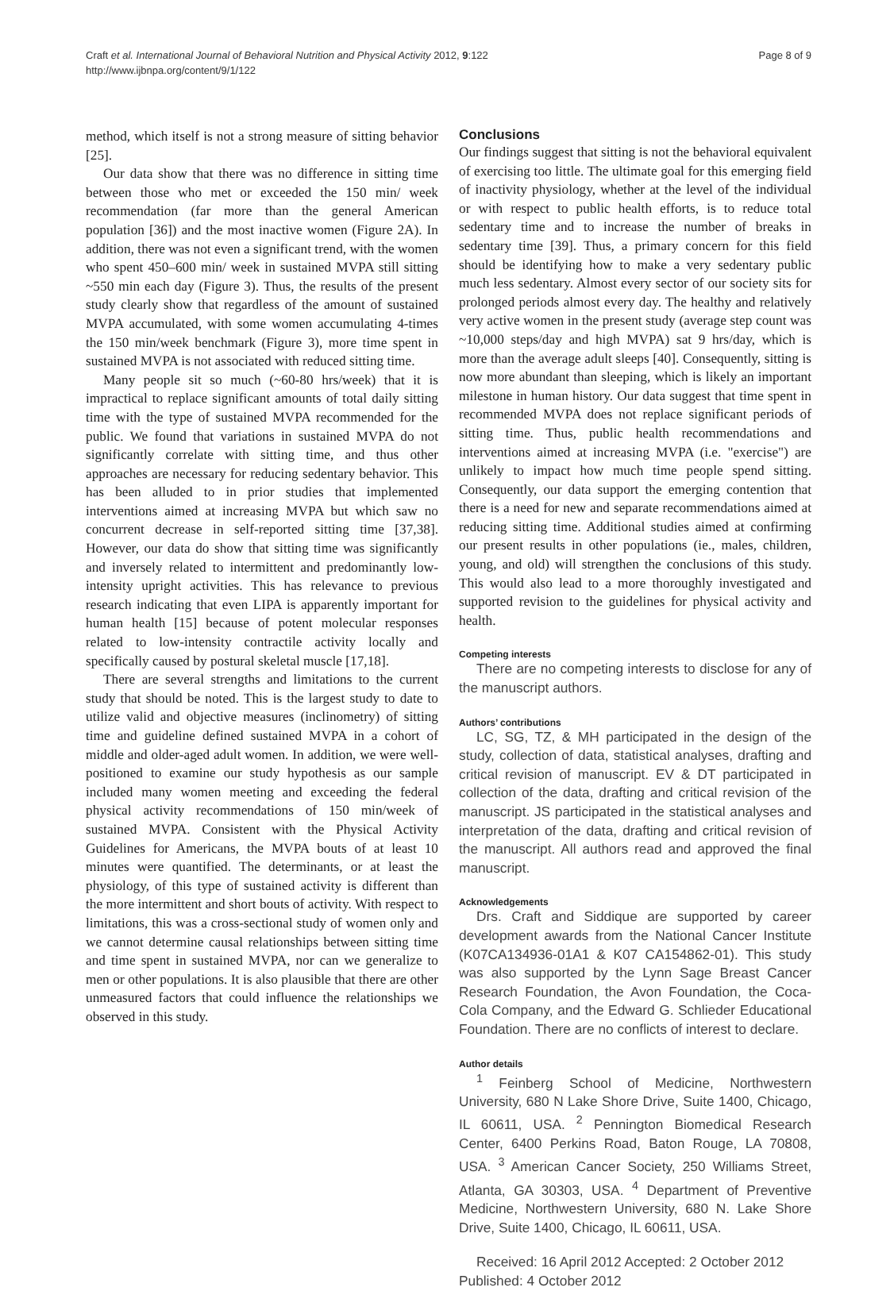Craft et al. International Journal of Behavioral Nutrition and Physical Activity 2012, 9:122
http://www.ijbnpa.org/content/9/1/122
Page 8 of 9
method, which itself is not a strong measure of sitting behavior [25].
Our data show that there was no difference in sitting time between those who met or exceeded the 150 min/ week recommendation (far more than the general American population [36]) and the most inactive women (Figure 2A). In addition, there was not even a significant trend, with the women who spent 450–600 min/ week in sustained MVPA still sitting ~550 min each day (Figure 3). Thus, the results of the present study clearly show that regardless of the amount of sustained MVPA accumulated, with some women accumulating 4-times the 150 min/week benchmark (Figure 3), more time spent in sustained MVPA is not associated with reduced sitting time.
Many people sit so much (~60-80 hrs/week) that it is impractical to replace significant amounts of total daily sitting time with the type of sustained MVPA recommended for the public. We found that variations in sustained MVPA do not significantly correlate with sitting time, and thus other approaches are necessary for reducing sedentary behavior. This has been alluded to in prior studies that implemented interventions aimed at increasing MVPA but which saw no concurrent decrease in self-reported sitting time [37,38]. However, our data do show that sitting time was significantly and inversely related to intermittent and predominantly low-intensity upright activities. This has relevance to previous research indicating that even LIPA is apparently important for human health [15] because of potent molecular responses related to low-intensity contractile activity locally and specifically caused by postural skeletal muscle [17,18].
There are several strengths and limitations to the current study that should be noted. This is the largest study to date to utilize valid and objective measures (inclinometry) of sitting time and guideline defined sustained MVPA in a cohort of middle and older-aged adult women. In addition, we were well-positioned to examine our study hypothesis as our sample included many women meeting and exceeding the federal physical activity recommendations of 150 min/week of sustained MVPA. Consistent with the Physical Activity Guidelines for Americans, the MVPA bouts of at least 10 minutes were quantified. The determinants, or at least the physiology, of this type of sustained activity is different than the more intermittent and short bouts of activity. With respect to limitations, this was a cross-sectional study of women only and we cannot determine causal relationships between sitting time and time spent in sustained MVPA, nor can we generalize to men or other populations. It is also plausible that there are other unmeasured factors that could influence the relationships we observed in this study.
Conclusions
Our findings suggest that sitting is not the behavioral equivalent of exercising too little. The ultimate goal for this emerging field of inactivity physiology, whether at the level of the individual or with respect to public health efforts, is to reduce total sedentary time and to increase the number of breaks in sedentary time [39]. Thus, a primary concern for this field should be identifying how to make a very sedentary public much less sedentary. Almost every sector of our society sits for prolonged periods almost every day. The healthy and relatively very active women in the present study (average step count was ~10,000 steps/day and high MVPA) sat 9 hrs/day, which is more than the average adult sleeps [40]. Consequently, sitting is now more abundant than sleeping, which is likely an important milestone in human history. Our data suggest that time spent in recommended MVPA does not replace significant periods of sitting time. Thus, public health recommendations and interventions aimed at increasing MVPA (i.e. "exercise") are unlikely to impact how much time people spend sitting. Consequently, our data support the emerging contention that there is a need for new and separate recommendations aimed at reducing sitting time. Additional studies aimed at confirming our present results in other populations (ie., males, children, young, and old) will strengthen the conclusions of this study. This would also lead to a more thoroughly investigated and supported revision to the guidelines for physical activity and health.
Competing interests
There are no competing interests to disclose for any of the manuscript authors.
Authors’ contributions
LC, SG, TZ, & MH participated in the design of the study, collection of data, statistical analyses, drafting and critical revision of manuscript. EV & DT participated in collection of the data, drafting and critical revision of the manuscript. JS participated in the statistical analyses and interpretation of the data, drafting and critical revision of the manuscript. All authors read and approved the final manuscript.
Acknowledgements
Drs. Craft and Siddique are supported by career development awards from the National Cancer Institute (K07CA134936-01A1 & K07 CA154862-01). This study was also supported by the Lynn Sage Breast Cancer Research Foundation, the Avon Foundation, the Coca-Cola Company, and the Edward G. Schlieder Educational Foundation. There are no conflicts of interest to declare.
Author details
<sup>1</sup> Feinberg School of Medicine, Northwestern University, 680 N Lake Shore Drive, Suite 1400, Chicago, IL 60611, USA. <sup>2</sup> Pennington Biomedical Research Center, 6400 Perkins Road, Baton Rouge, LA 70808, USA. <sup>3</sup> American Cancer Society, 250 Williams Street, Atlanta, GA 30303, USA. <sup>4</sup> Department of Preventive Medicine, Northwestern University, 680 N. Lake Shore Drive, Suite 1400, Chicago, IL 60611, USA.
Received: 16 April 2012 Accepted: 2 October 2012
Published: 4 October 2012